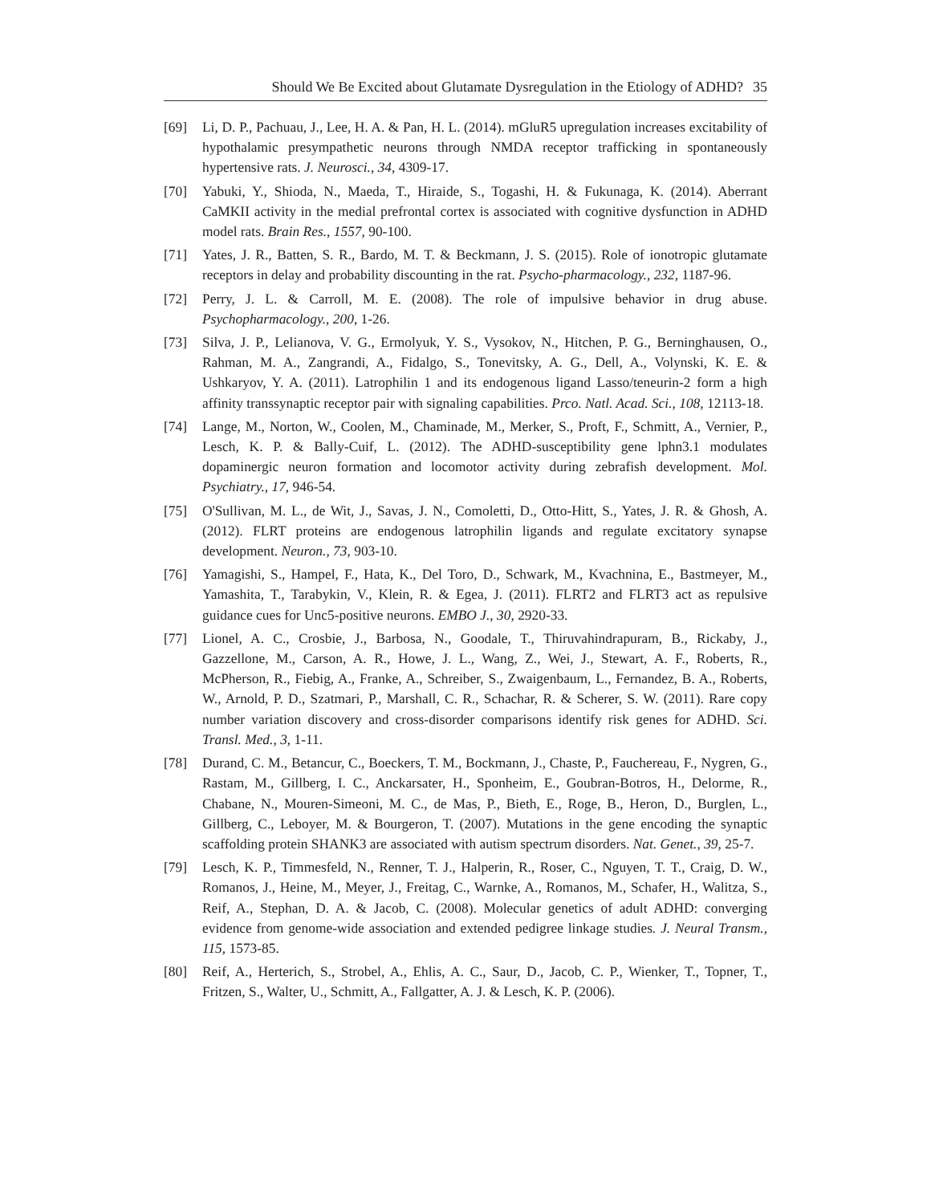Should We Be Excited about Glutamate Dysregulation in the Etiology of ADHD? 35
[69] Li, D. P., Pachuau, J., Lee, H. A. & Pan, H. L. (2014). mGluR5 upregulation increases excitability of hypothalamic presympathetic neurons through NMDA receptor trafficking in spontaneously hypertensive rats. J. Neurosci., 34, 4309-17.
[70] Yabuki, Y., Shioda, N., Maeda, T., Hiraide, S., Togashi, H. & Fukunaga, K. (2014). Aberrant CaMKII activity in the medial prefrontal cortex is associated with cognitive dysfunction in ADHD model rats. Brain Res., 1557, 90-100.
[71] Yates, J. R., Batten, S. R., Bardo, M. T. & Beckmann, J. S. (2015). Role of ionotropic glutamate receptors in delay and probability discounting in the rat. Psycho-pharmacology., 232, 1187-96.
[72] Perry, J. L. & Carroll, M. E. (2008). The role of impulsive behavior in drug abuse. Psychopharmacology., 200, 1-26.
[73] Silva, J. P., Lelianova, V. G., Ermolyuk, Y. S., Vysokov, N., Hitchen, P. G., Berninghausen, O., Rahman, M. A., Zangrandi, A., Fidalgo, S., Tonevitsky, A. G., Dell, A., Volynski, K. E. & Ushkaryov, Y. A. (2011). Latrophilin 1 and its endogenous ligand Lasso/teneurin-2 form a high affinity transsynaptic receptor pair with signaling capabilities. Prco. Natl. Acad. Sci., 108, 12113-18.
[74] Lange, M., Norton, W., Coolen, M., Chaminade, M., Merker, S., Proft, F., Schmitt, A., Vernier, P., Lesch, K. P. & Bally-Cuif, L. (2012). The ADHD-susceptibility gene lphn3.1 modulates dopaminergic neuron formation and locomotor activity during zebrafish development. Mol. Psychiatry., 17, 946-54.
[75] O'Sullivan, M. L., de Wit, J., Savas, J. N., Comoletti, D., Otto-Hitt, S., Yates, J. R. & Ghosh, A. (2012). FLRT proteins are endogenous latrophilin ligands and regulate excitatory synapse development. Neuron., 73, 903-10.
[76] Yamagishi, S., Hampel, F., Hata, K., Del Toro, D., Schwark, M., Kvachnina, E., Bastmeyer, M., Yamashita, T., Tarabykin, V., Klein, R. & Egea, J. (2011). FLRT2 and FLRT3 act as repulsive guidance cues for Unc5-positive neurons. EMBO J., 30, 2920-33.
[77] Lionel, A. C., Crosbie, J., Barbosa, N., Goodale, T., Thiruvahindrapuram, B., Rickaby, J., Gazzellone, M., Carson, A. R., Howe, J. L., Wang, Z., Wei, J., Stewart, A. F., Roberts, R., McPherson, R., Fiebig, A., Franke, A., Schreiber, S., Zwaigenbaum, L., Fernandez, B. A., Roberts, W., Arnold, P. D., Szatmari, P., Marshall, C. R., Schachar, R. & Scherer, S. W. (2011). Rare copy number variation discovery and cross-disorder comparisons identify risk genes for ADHD. Sci. Transl. Med., 3, 1-11.
[78] Durand, C. M., Betancur, C., Boeckers, T. M., Bockmann, J., Chaste, P., Fauchereau, F., Nygren, G., Rastam, M., Gillberg, I. C., Anckarsater, H., Sponheim, E., Goubran-Botros, H., Delorme, R., Chabane, N., Mouren-Simeoni, M. C., de Mas, P., Bieth, E., Roge, B., Heron, D., Burglen, L., Gillberg, C., Leboyer, M. & Bourgeron, T. (2007). Mutations in the gene encoding the synaptic scaffolding protein SHANK3 are associated with autism spectrum disorders. Nat. Genet., 39, 25-7.
[79] Lesch, K. P., Timmesfeld, N., Renner, T. J., Halperin, R., Roser, C., Nguyen, T. T., Craig, D. W., Romanos, J., Heine, M., Meyer, J., Freitag, C., Warnke, A., Romanos, M., Schafer, H., Walitza, S., Reif, A., Stephan, D. A. & Jacob, C. (2008). Molecular genetics of adult ADHD: converging evidence from genome-wide association and extended pedigree linkage studies. J. Neural Transm., 115, 1573-85.
[80] Reif, A., Herterich, S., Strobel, A., Ehlis, A. C., Saur, D., Jacob, C. P., Wienker, T., Topner, T., Fritzen, S., Walter, U., Schmitt, A., Fallgatter, A. J. & Lesch, K. P. (2006).